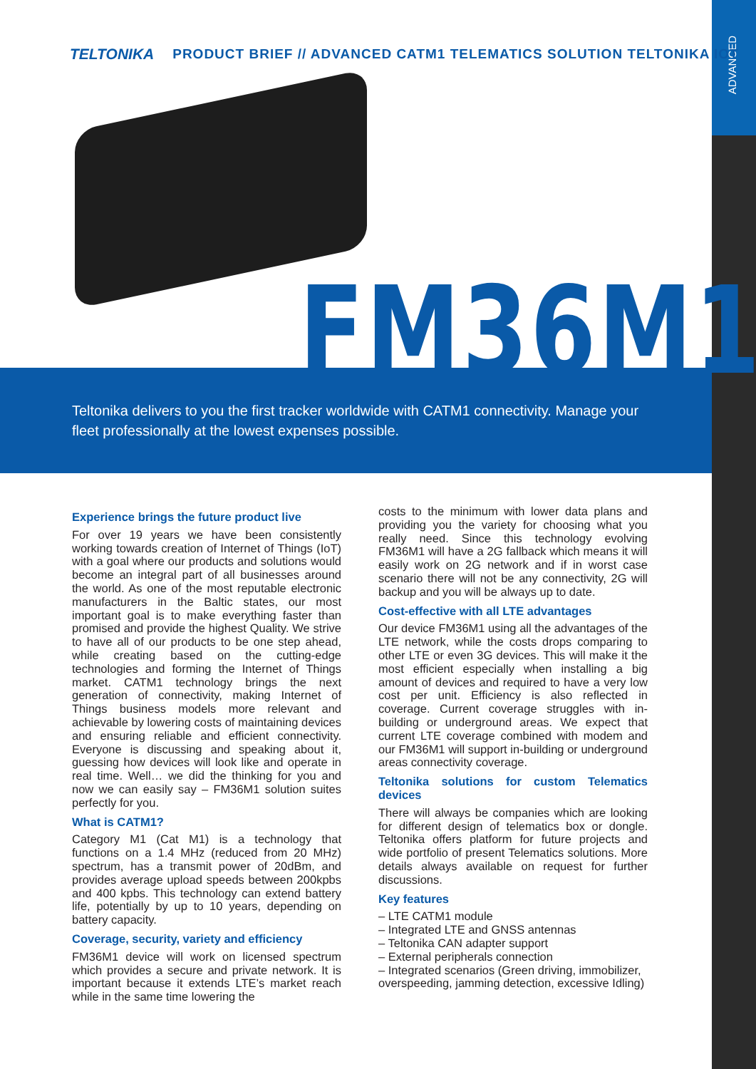ADVANCED
TELTONIKA PRODUCT BRIEF // ADVANCED CATM1 TELEMATICS SOLUTION TELTONIKA IOT
FM36M1
Teltonika delivers to you the first tracker worldwide with CATM1 connectivity. Manage your fleet professionally at the lowest expenses possible.
Experience brings the future product live
For over 19 years we have been consistently working towards creation of Internet of Things (IoT) with a goal where our products and solutions would become an integral part of all businesses around the world. As one of the most reputable electronic manufacturers in the Baltic states, our most important goal is to make everything faster than promised and provide the highest Quality. We strive to have all of our products to be one step ahead, while creating based on the cutting-edge technologies and forming the Internet of Things market. CATM1 technology brings the next generation of connectivity, making Internet of Things business models more relevant and achievable by lowering costs of maintaining devices and ensuring reliable and efficient connectivity. Everyone is discussing and speaking about it, guessing how devices will look like and operate in real time. Well… we did the thinking for you and now we can easily say – FM36M1 solution suites perfectly for you.
What is CATM1?
Category M1 (Cat M1) is a technology that functions on a 1.4 MHz (reduced from 20 MHz) spectrum, has a transmit power of 20dBm, and provides average upload speeds between 200kpbs and 400 kpbs. This technology can extend battery life, potentially by up to 10 years, depending on battery capacity.
Coverage, security, variety and efficiency
FM36M1 device will work on licensed spectrum which provides a secure and private network. It is important because it extends LTE’s market reach while in the same time lowering the
costs to the minimum with lower data plans and providing you the variety for choosing what you really need. Since this technology evolving FM36M1 will have a 2G fallback which means it will easily work on 2G network and if in worst case scenario there will not be any connectivity, 2G will backup and you will be always up to date.
Cost-effective with all LTE advantages
Our device FM36M1 using all the advantages of the LTE network, while the costs drops comparing to other LTE or even 3G devices. This will make it the most efficient especially when installing a big amount of devices and required to have a very low cost per unit. Efficiency is also reflected in coverage. Current coverage struggles with in-building or underground areas. We expect that current LTE coverage combined with modem and our FM36M1 will support in-building or underground areas connectivity coverage.
Teltonika solutions for custom Telematics devices
There will always be companies which are looking for different design of telematics box or dongle. Teltonika offers platform for future projects and wide portfolio of present Telematics solutions. More details always available on request for further discussions.
Key features
– LTE CATM1 module
– Integrated LTE and GNSS antennas
– Teltonika CAN adapter support
– External peripherals connection
– Integrated scenarios (Green driving, immobilizer, overspeeding, jamming detection, excessive Idling)